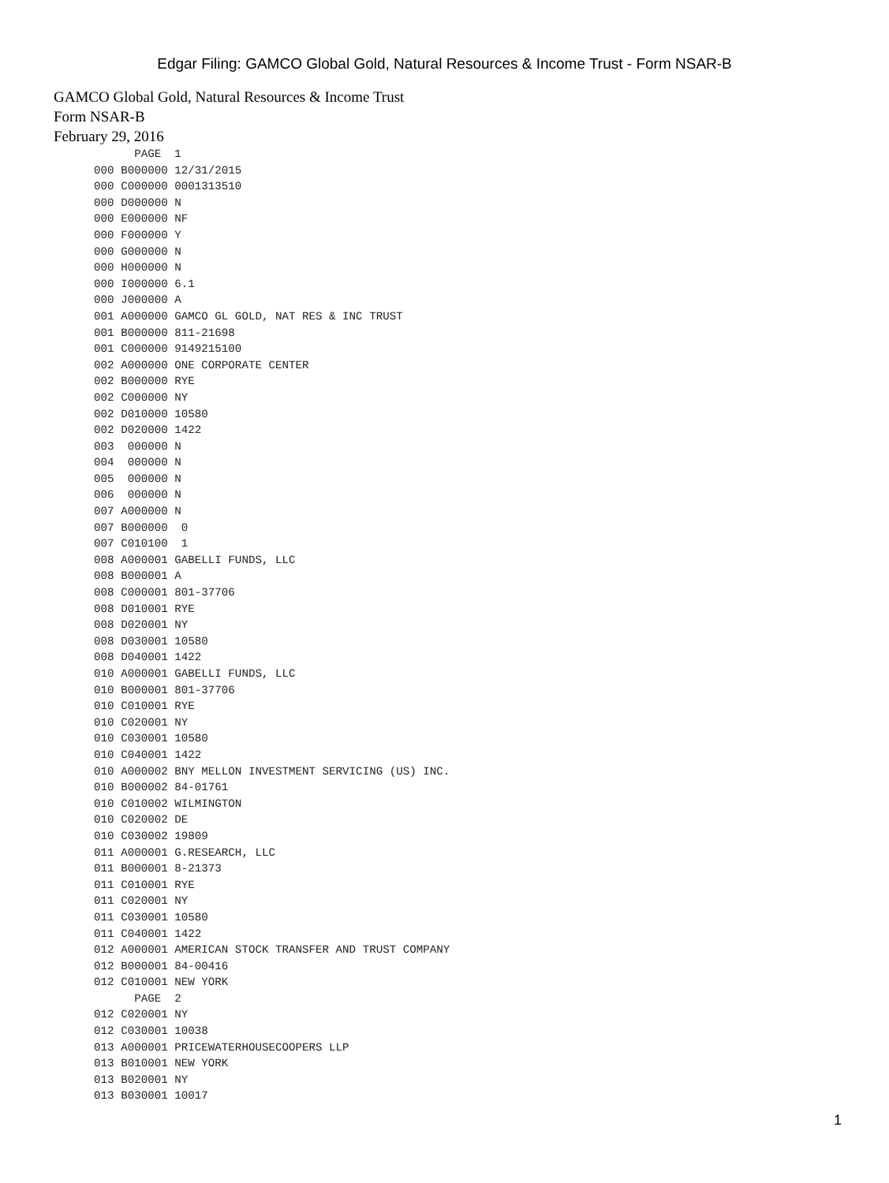Edgar Filing: GAMCO Global Gold, Natural Resources & Income Trust - Form NSAR-B
GAMCO Global Gold, Natural Resources & Income Trust
Form NSAR-B
February 29, 2016
            PAGE  1
      000 B000000 12/31/2015
      000 C000000 0001313510
      000 D000000 N
      000 E000000 NF
      000 F000000 Y
      000 G000000 N
      000 H000000 N
      000 I000000 6.1
      000 J000000 A
      001 A000000 GAMCO GL GOLD, NAT RES & INC TRUST
      001 B000000 811-21698
      001 C000000 9149215100
      002 A000000 ONE CORPORATE CENTER
      002 B000000 RYE
      002 C000000 NY
      002 D010000 10580
      002 D020000 1422
      003  000000 N
      004  000000 N
      005  000000 N
      006  000000 N
      007 A000000 N
      007 B000000  0
      007 C010100  1
      008 A000001 GABELLI FUNDS, LLC
      008 B000001 A
      008 C000001 801-37706
      008 D010001 RYE
      008 D020001 NY
      008 D030001 10580
      008 D040001 1422
      010 A000001 GABELLI FUNDS, LLC
      010 B000001 801-37706
      010 C010001 RYE
      010 C020001 NY
      010 C030001 10580
      010 C040001 1422
      010 A000002 BNY MELLON INVESTMENT SERVICING (US) INC.
      010 B000002 84-01761
      010 C010002 WILMINGTON
      010 C020002 DE
      010 C030002 19809
      011 A000001 G.RESEARCH, LLC
      011 B000001 8-21373
      011 C010001 RYE
      011 C020001 NY
      011 C030001 10580
      011 C040001 1422
      012 A000001 AMERICAN STOCK TRANSFER AND TRUST COMPANY
      012 B000001 84-00416
      012 C010001 NEW YORK
            PAGE  2
      012 C020001 NY
      012 C030001 10038
      013 A000001 PRICEWATERHOUSECOOPERS LLP
      013 B010001 NEW YORK
      013 B020001 NY
      013 B030001 10017
1